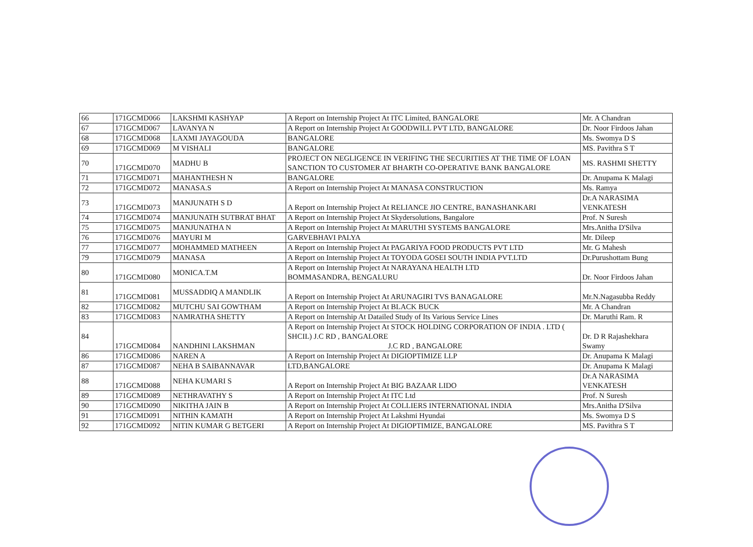| 66 | 171GCMD066 | LAKSHMI KASHYAP | A Report on Internship Project At ITC Limited, BANGALORE | Mr. A Chandran |
| 67 | 171GCMD067 | LAVANYA N | A Report on Internship Project At GOODWILL PVT LTD, BANGALORE | Dr. Noor Firdoos Jahan |
| 68 | 171GCMD068 | LAXMI JAYAGOUDA | BANGALORE | Ms. Swomya D S |
| 69 | 171GCMD069 | M VISHALI | BANGALORE | MS. Pavithra S T |
| 70 | 171GCMD070 | MADHU B | PROJECT ON NEGLIGENCE IN VERIFING THE SECURITIES AT THE TIME OF LOAN SANCTION TO CUSTOMER AT BHARTH CO-OPERATIVE BANK BANGALORE | MS. RASHMI SHETTY |
| 71 | 171GCMD071 | MAHANTHESH N | BANGALORE | Dr. Anupama K Malagi |
| 72 | 171GCMD072 | MANASA.S | A Report on Internship Project At MANASA CONSTRUCTION | Ms. Ramya |
| 73 | 171GCMD073 | MANJUNATH S D | A Report on Internship Project At RELIANCE JIO CENTRE, BANASHANKARI | Dr.A NARASIMA VENKATESH |
| 74 | 171GCMD074 | MANJUNATH SUTBRAT BHAT | A Report on Internship Project At Skydersolutions, Bangalore | Prof. N Suresh |
| 75 | 171GCMD075 | MANJUNATHA N | A Report on Internship Project At MARUTHI SYSTEMS BANGALORE | Mrs.Anitha D'Silva |
| 76 | 171GCMD076 | MAYURI M | GARVEBHAVI PALYA | Mr. Dileep |
| 77 | 171GCMD077 | MOHAMMED MATHEEN | A Report on Internship Project At PAGARIYA FOOD PRODUCTS PVT LTD | Mr. G Mahesh |
| 79 | 171GCMD079 | MANASA | A Report on Internship Project At TOYODA GOSEI SOUTH INDIA PVT.LTD | Dr.Purushottam Bung |
| 80 | 171GCMD080 | MONICA.T.M | A Report on Internship Project At NARAYANA HEALTH LTD BOMMASANDRA, BENGALURU | Dr. Noor Firdoos Jahan |
| 81 | 171GCMD081 | MUSSADDIQ A MANDLIK | A Report on Internship Project At ARUNAGIRI TVS BANAGALORE | Mr.N.Nagasubba Reddy |
| 82 | 171GCMD082 | MUTCHU SAI GOWTHAM | A Report on Internship Project At BLACK BUCK | Mr. A Chandran |
| 83 | 171GCMD083 | NAMRATHA SHETTY | A Report on Internship At Datailed Study of Its Various Service Lines | Dr. Maruthi Ram. R |
| 84 | 171GCMD084 | NANDHINI LAKSHMAN | A Report on Internship Project At STOCK HOLDING CORPORATION OF INDIA . LTD ( SHCIL) J.C RD , BANGALORE J.C RD , BANGALORE | Dr. D R Rajashekhara Swamy |
| 86 | 171GCMD086 | NAREN A | A Report on Internship Project At DIGIOPTIMIZE LLP | Dr. Anupama K Malagi |
| 87 | 171GCMD087 | NEHA B SAIBANNAVAR | LTD,BANGALORE | Dr. Anupama K Malagi |
| 88 | 171GCMD088 | NEHA KUMARI S | A Report on Internship Project At BIG BAZAAR LIDO | Dr.A NARASIMA VENKATESH |
| 89 | 171GCMD089 | NETHRAVATHY S | A Report on Internship Project At ITC Ltd | Prof. N Suresh |
| 90 | 171GCMD090 | NIKITHA JAIN B | A Report on Internship Project At COLLIERS INTERNATIONAL INDIA | Mrs.Anitha D'Silva |
| 91 | 171GCMD091 | NITHIN KAMATH | A Report on Internship Project At Lakshmi Hyundai | Ms. Swomya D S |
| 92 | 171GCMD092 | NITIN KUMAR G BETGERI | A Report on Internship Project At DIGIOPTIMIZE, BANGALORE | MS. Pavithra S T |